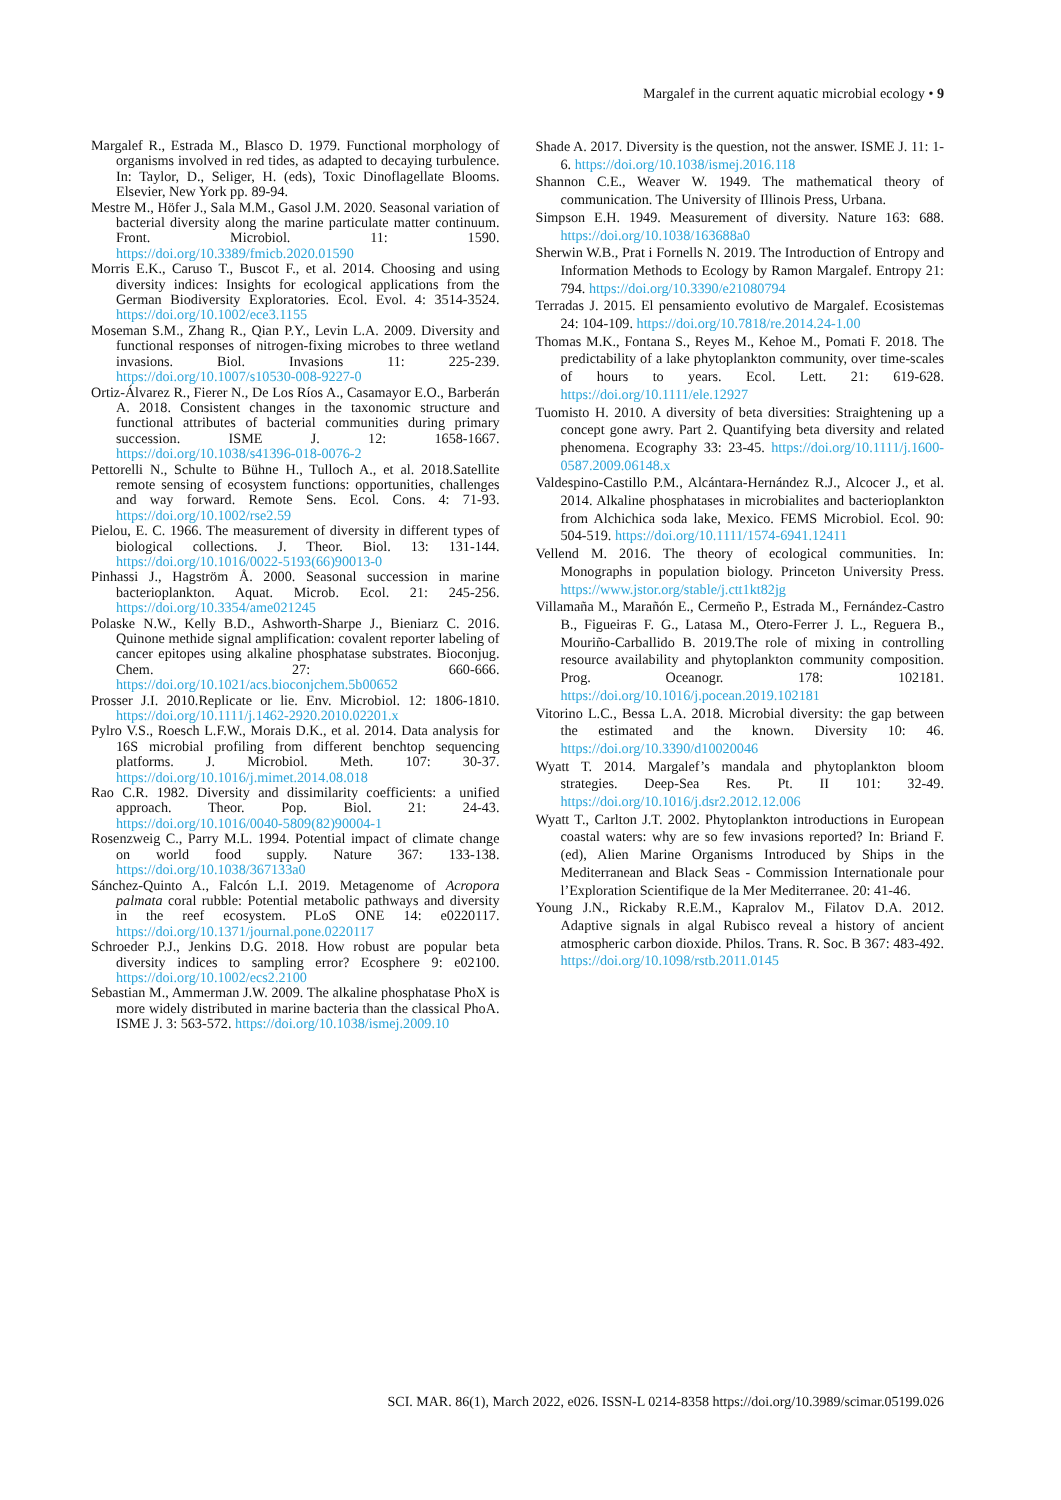Margalef in the current aquatic microbial ecology • 9
Margalef R., Estrada M., Blasco D. 1979. Functional morphology of organisms involved in red tides, as adapted to decaying turbulence. In: Taylor, D., Seliger, H. (eds), Toxic Dinoflagellate Blooms. Elsevier, New York pp. 89-94.
Mestre M., Höfer J., Sala M.M., Gasol J.M. 2020. Seasonal variation of bacterial diversity along the marine particulate matter continuum. Front. Microbiol. 11: 1590. https://doi.org/10.3389/fmicb.2020.01590
Morris E.K., Caruso T., Buscot F., et al. 2014. Choosing and using diversity indices: Insights for ecological applications from the German Biodiversity Exploratories. Ecol. Evol. 4: 3514-3524. https://doi.org/10.1002/ece3.1155
Moseman S.M., Zhang R., Qian P.Y., Levin L.A. 2009. Diversity and functional responses of nitrogen-fixing microbes to three wetland invasions. Biol. Invasions 11: 225-239. https://doi.org/10.1007/s10530-008-9227-0
Ortiz-Álvarez R., Fierer N., De Los Ríos A., Casamayor E.O., Barberán A. 2018. Consistent changes in the taxonomic structure and functional attributes of bacterial communities during primary succession. ISME J. 12: 1658-1667. https://doi.org/10.1038/s41396-018-0076-2
Pettorelli N., Schulte to Bühne H., Tulloch A., et al. 2018.Satellite remote sensing of ecosystem functions: opportunities, challenges and way forward. Remote Sens. Ecol. Cons. 4: 71-93. https://doi.org/10.1002/rse2.59
Pielou, E. C. 1966. The measurement of diversity in different types of biological collections. J. Theor. Biol. 13: 131-144. https://doi.org/10.1016/0022-5193(66)90013-0
Pinhassi J., Hagström Å. 2000. Seasonal succession in marine bacterioplankton. Aquat. Microb. Ecol. 21: 245-256. https://doi.org/10.3354/ame021245
Polaske N.W., Kelly B.D., Ashworth-Sharpe J., Bieniarz C. 2016. Quinone methide signal amplification: covalent reporter labeling of cancer epitopes using alkaline phosphatase substrates. Bioconjug. Chem. 27: 660-666. https://doi.org/10.1021/acs.bioconjchem.5b00652
Prosser J.I. 2010.Replicate or lie. Env. Microbiol. 12: 1806-1810. https://doi.org/10.1111/j.1462-2920.2010.02201.x
Pylro V.S., Roesch L.F.W., Morais D.K., et al. 2014. Data analysis for 16S microbial profiling from different benchtop sequencing platforms. J. Microbiol. Meth. 107: 30-37. https://doi.org/10.1016/j.mimet.2014.08.018
Rao C.R. 1982. Diversity and dissimilarity coefficients: a unified approach. Theor. Pop. Biol. 21: 24-43. https://doi.org/10.1016/0040-5809(82)90004-1
Rosenzweig C., Parry M.L. 1994. Potential impact of climate change on world food supply. Nature 367: 133-138. https://doi.org/10.1038/367133a0
Sánchez-Quinto A., Falcón L.I. 2019. Metagenome of Acropora palmata coral rubble: Potential metabolic pathways and diversity in the reef ecosystem. PLoS ONE 14: e0220117. https://doi.org/10.1371/journal.pone.0220117
Schroeder P.J., Jenkins D.G. 2018. How robust are popular beta diversity indices to sampling error? Ecosphere 9: e02100. https://doi.org/10.1002/ecs2.2100
Sebastian M., Ammerman J.W. 2009. The alkaline phosphatase PhoX is more widely distributed in marine bacteria than the classical PhoA. ISME J. 3: 563-572. https://doi.org/10.1038/ismej.2009.10
Shade A. 2017. Diversity is the question, not the answer. ISME J. 11: 1-6. https://doi.org/10.1038/ismej.2016.118
Shannon C.E., Weaver W. 1949. The mathematical theory of communication. The University of Illinois Press, Urbana.
Simpson E.H. 1949. Measurement of diversity. Nature 163: 688. https://doi.org/10.1038/163688a0
Sherwin W.B., Prat i Fornells N. 2019. The Introduction of Entropy and Information Methods to Ecology by Ramon Margalef. Entropy 21: 794. https://doi.org/10.3390/e21080794
Terradas J. 2015. El pensamiento evolutivo de Margalef. Ecosistemas 24: 104-109. https://doi.org/10.7818/re.2014.24-1.00
Thomas M.K., Fontana S., Reyes M., Kehoe M., Pomati F. 2018. The predictability of a lake phytoplankton community, over time-scales of hours to years. Ecol. Lett. 21: 619-628. https://doi.org/10.1111/ele.12927
Tuomisto H. 2010. A diversity of beta diversities: Straightening up a concept gone awry. Part 2. Quantifying beta diversity and related phenomena. Ecography 33: 23-45. https://doi.org/10.1111/j.1600-0587.2009.06148.x
Valdespino-Castillo P.M., Alcántara-Hernández R.J., Alcocer J., et al. 2014. Alkaline phosphatases in microbialites and bacterioplankton from Alchichica soda lake, Mexico. FEMS Microbiol. Ecol. 90: 504-519. https://doi.org/10.1111/1574-6941.12411
Vellend M. 2016. The theory of ecological communities. In: Monographs in population biology. Princeton University Press. https://www.jstor.org/stable/j.ctt1kt82jg
Villamaña M., Marañón E., Cermeño P., Estrada M., Fernández-Castro B., Figueiras F. G., Latasa M., Otero-Ferrer J. L., Reguera B., Mouriño-Carballido B. 2019.The role of mixing in controlling resource availability and phytoplankton community composition. Prog. Oceanogr. 178: 102181. https://doi.org/10.1016/j.pocean.2019.102181
Vitorino L.C., Bessa L.A. 2018. Microbial diversity: the gap between the estimated and the known. Diversity 10: 46. https://doi.org/10.3390/d10020046
Wyatt T. 2014. Margalef’s mandala and phytoplankton bloom strategies. Deep-Sea Res. Pt. II 101: 32-49. https://doi.org/10.1016/j.dsr2.2012.12.006
Wyatt T., Carlton J.T. 2002. Phytoplankton introductions in European coastal waters: why are so few invasions reported? In: Briand F. (ed), Alien Marine Organisms Introduced by Ships in the Mediterranean and Black Seas - Commission Internationale pour l’Exploration Scientifique de la Mer Mediterranee. 20: 41-46.
Young J.N., Rickaby R.E.M., Kapralov M., Filatov D.A. 2012. Adaptive signals in algal Rubisco reveal a history of ancient atmospheric carbon dioxide. Philos. Trans. R. Soc. B 367: 483-492. https://doi.org/10.1098/rstb.2011.0145
SCI. MAR. 86(1), March 2022, e026. ISSN-L 0214-8358 https://doi.org/10.3989/scimar.05199.026